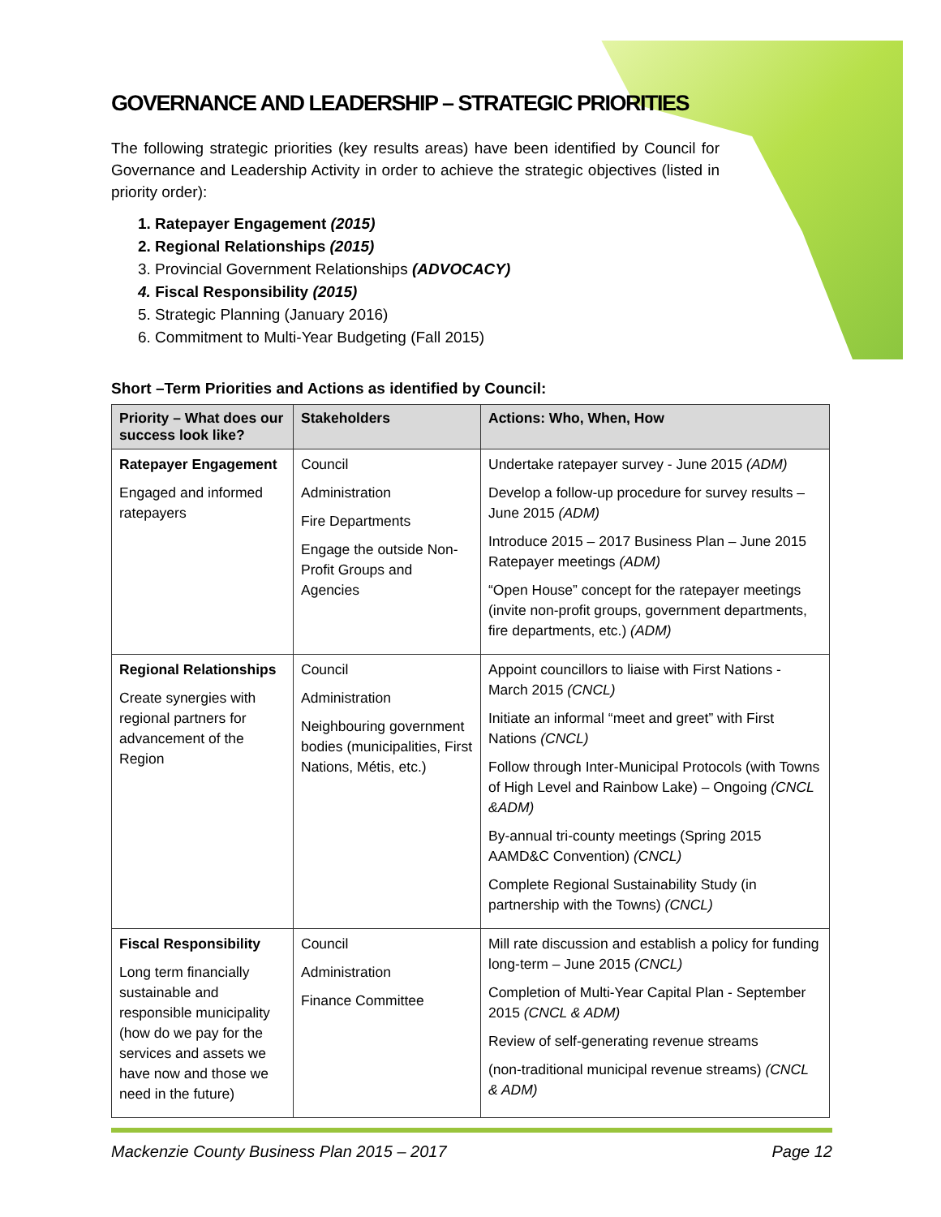GOVERNANCE AND LEADERSHIP – STRATEGIC PRIORITIES
The following strategic priorities (key results areas) have been identified by Council for Governance and Leadership Activity in order to achieve the strategic objectives (listed in priority order):
1. Ratepayer Engagement (2015)
2. Regional Relationships (2015)
3. Provincial Government Relationships (ADVOCACY)
4. Fiscal Responsibility (2015)
5. Strategic Planning (January 2016)
6. Commitment to Multi-Year Budgeting (Fall 2015)
Short –Term Priorities and Actions as identified by Council:
| Priority – What does our success look like? | Stakeholders | Actions: Who, When, How |
| --- | --- | --- |
| Ratepayer Engagement Engaged and informed ratepayers | Council Administration Fire Departments Engage the outside Non-Profit Groups and Agencies | Undertake ratepayer survey - June 2015 (ADM) Develop a follow-up procedure for survey results – June 2015 (ADM) Introduce 2015 – 2017 Business Plan – June 2015 Ratepayer meetings (ADM) “Open House” concept for the ratepayer meetings (invite non-profit groups, government departments, fire departments, etc.) (ADM) |
| Regional Relationships Create synergies with regional partners for advancement of the Region | Council Administration Neighbouring government bodies (municipalities, First Nations, Métis, etc.) | Appoint councillors to liaise with First Nations - March 2015 (CNCL) Initiate an informal “meet and greet” with First Nations (CNCL) Follow through Inter-Municipal Protocols (with Towns of High Level and Rainbow Lake) – Ongoing (CNCL &ADM) By-annual tri-county meetings (Spring 2015 AAMD&C Convention) (CNCL) Complete Regional Sustainability Study (in partnership with the Towns) (CNCL) |
| Fiscal Responsibility Long term financially sustainable and responsible municipality (how do we pay for the services and assets we have now and those we need in the future) | Council Administration Finance Committee | Mill rate discussion and establish a policy for funding long-term – June 2015 (CNCL) Completion of Multi-Year Capital Plan - September 2015 (CNCL & ADM) Review of self-generating revenue streams (non-traditional municipal revenue streams) (CNCL & ADM) |
Mackenzie County Business Plan 2015 – 2017 Page 12